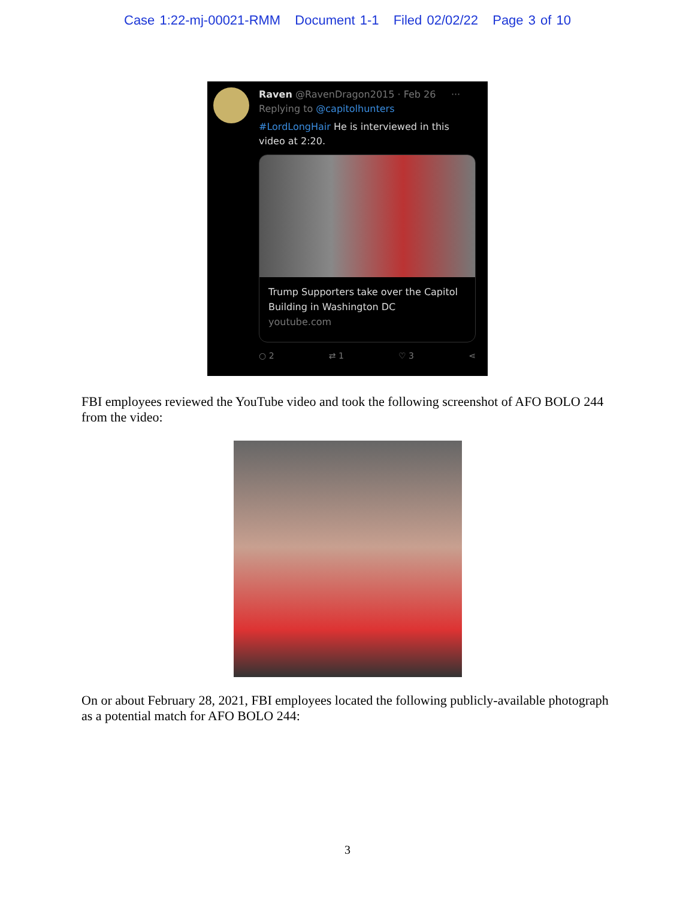Case 1:22-mj-00021-RMM Document 1-1 Filed 02/02/22 Page 3 of 10
Raven @RavenDragon2015 · Feb 26 ···
Replying to @capitolhunters
#LordLongHair He is interviewed in this video at 2:20.
Trump Supporters take over the Capitol Building in Washington DC
youtube.com
○ 2 ⇄ 1 ♡ 3 ⋖
FBI employees reviewed the YouTube video and took the following screenshot of AFO BOLO 244 from the video:
On or about February 28, 2021, FBI employees located the following publicly-available photograph as a potential match for AFO BOLO 244:
3